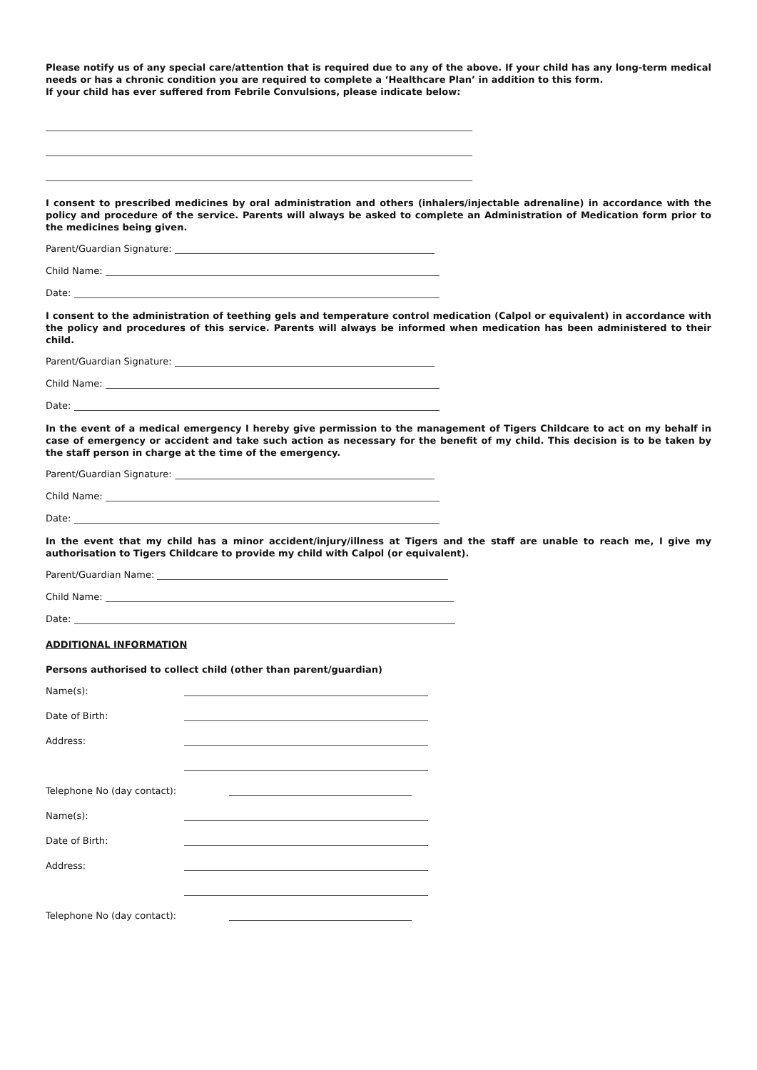Please notify us of any special care/attention that is required due to any of the above. If your child has any long-term medical needs or has a chronic condition you are required to complete a ‘Healthcare Plan’ in addition to this form.
If your child has ever suffered from Febrile Convulsions, please indicate below:
I consent to prescribed medicines by oral administration and others (inhalers/injectable adrenaline) in accordance with the policy and procedure of the service. Parents will always be asked to complete an Administration of Medication form prior to the medicines being given.
Parent/Guardian Signature:
Child Name:
Date:
I consent to the administration of teething gels and temperature control medication (Calpol or equivalent) in accordance with the policy and procedures of this service. Parents will always be informed when medication has been administered to their child.
Parent/Guardian Signature:
Child Name:
Date:
In the event of a medical emergency I hereby give permission to the management of Tigers Childcare to act on my behalf in case of emergency or accident and take such action as necessary for the benefit of my child. This decision is to be taken by the staff person in charge at the time of the emergency.
Parent/Guardian Signature:
Child Name:
Date:
In the event that my child has a minor accident/injury/illness at Tigers and the staff are unable to reach me, I give my authorisation to Tigers Childcare to provide my child with Calpol (or equivalent).
Parent/Guardian Name:
Child Name:
Date:
ADDITIONAL INFORMATION
Persons authorised to collect child (other than parent/guardian)
Name(s):
Date of Birth:
Address:
Telephone No (day contact):
Name(s):
Date of Birth:
Address:
Telephone No (day contact):